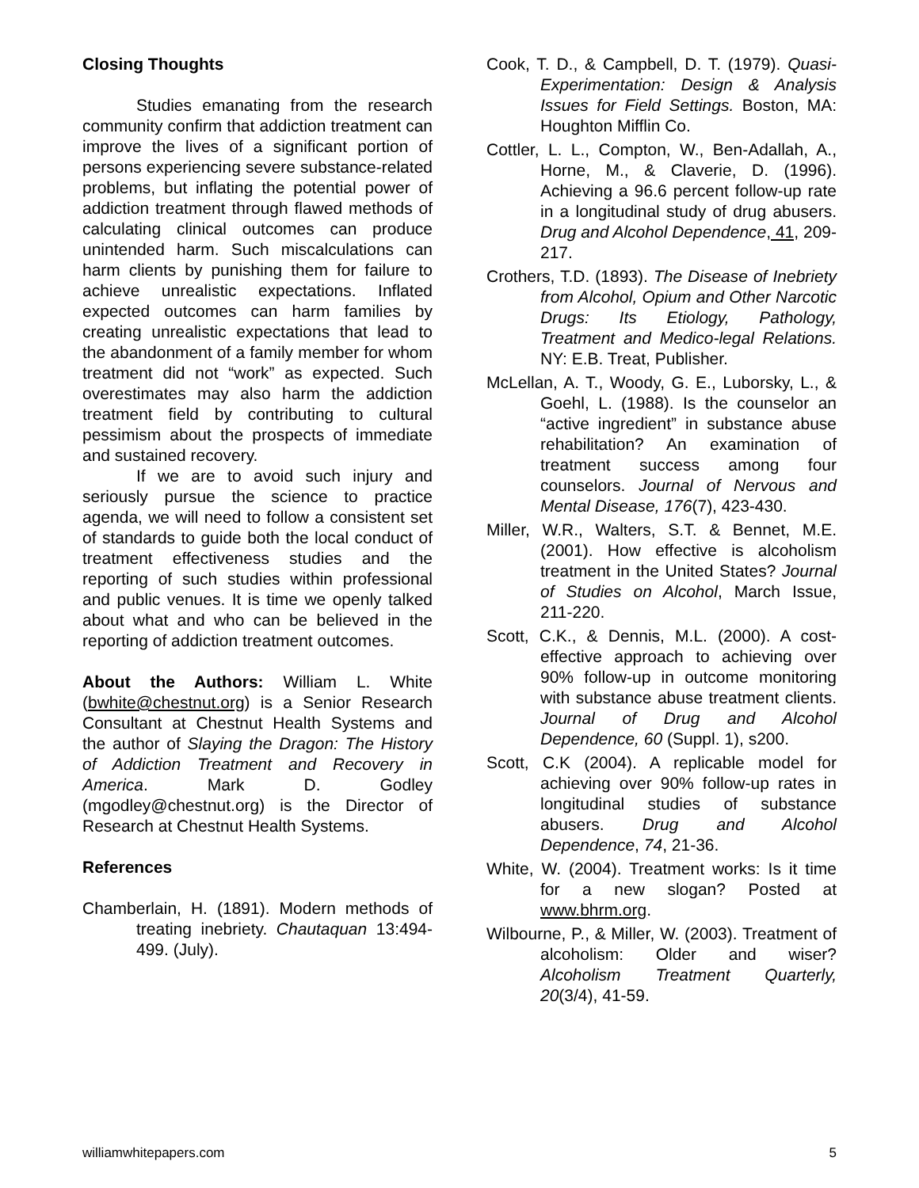Closing Thoughts
Studies emanating from the research community confirm that addiction treatment can improve the lives of a significant portion of persons experiencing severe substance-related problems, but inflating the potential power of addiction treatment through flawed methods of calculating clinical outcomes can produce unintended harm. Such miscalculations can harm clients by punishing them for failure to achieve unrealistic expectations. Inflated expected outcomes can harm families by creating unrealistic expectations that lead to the abandonment of a family member for whom treatment did not “work” as expected. Such overestimates may also harm the addiction treatment field by contributing to cultural pessimism about the prospects of immediate and sustained recovery.
If we are to avoid such injury and seriously pursue the science to practice agenda, we will need to follow a consistent set of standards to guide both the local conduct of treatment effectiveness studies and the reporting of such studies within professional and public venues. It is time we openly talked about what and who can be believed in the reporting of addiction treatment outcomes.
About the Authors: William L. White (bwhite@chestnut.org) is a Senior Research Consultant at Chestnut Health Systems and the author of Slaying the Dragon: The History of Addiction Treatment and Recovery in America. Mark D. Godley (mgodley@chestnut.org) is the Director of Research at Chestnut Health Systems.
References
Chamberlain, H. (1891). Modern methods of treating inebriety. Chautaquan 13:494-499. (July).
Cook, T. D., & Campbell, D. T. (1979). Quasi-Experimentation: Design & Analysis Issues for Field Settings. Boston, MA: Houghton Mifflin Co.
Cottler, L. L., Compton, W., Ben-Adallah, A., Horne, M., & Claverie, D. (1996). Achieving a 96.6 percent follow-up rate in a longitudinal study of drug abusers. Drug and Alcohol Dependence, 41, 209-217.
Crothers, T.D. (1893). The Disease of Inebriety from Alcohol, Opium and Other Narcotic Drugs: Its Etiology, Pathology, Treatment and Medico-legal Relations. NY: E.B. Treat, Publisher.
McLellan, A. T., Woody, G. E., Luborsky, L., & Goehl, L. (1988). Is the counselor an “active ingredient” in substance abuse rehabilitation? An examination of treatment success among four counselors. Journal of Nervous and Mental Disease, 176(7), 423-430.
Miller, W.R., Walters, S.T. & Bennet, M.E. (2001). How effective is alcoholism treatment in the United States? Journal of Studies on Alcohol, March Issue, 211-220.
Scott, C.K., & Dennis, M.L. (2000). A cost-effective approach to achieving over 90% follow-up in outcome monitoring with substance abuse treatment clients. Journal of Drug and Alcohol Dependence, 60 (Suppl. 1), s200.
Scott, C.K (2004). A replicable model for achieving over 90% follow-up rates in longitudinal studies of substance abusers. Drug and Alcohol Dependence, 74, 21-36.
White, W. (2004). Treatment works: Is it time for a new slogan? Posted at www.bhrm.org.
Wilbourne, P., & Miller, W. (2003). Treatment of alcoholism: Older and wiser? Alcoholism Treatment Quarterly, 20(3/4), 41-59.
williamwhitepapers.com 5